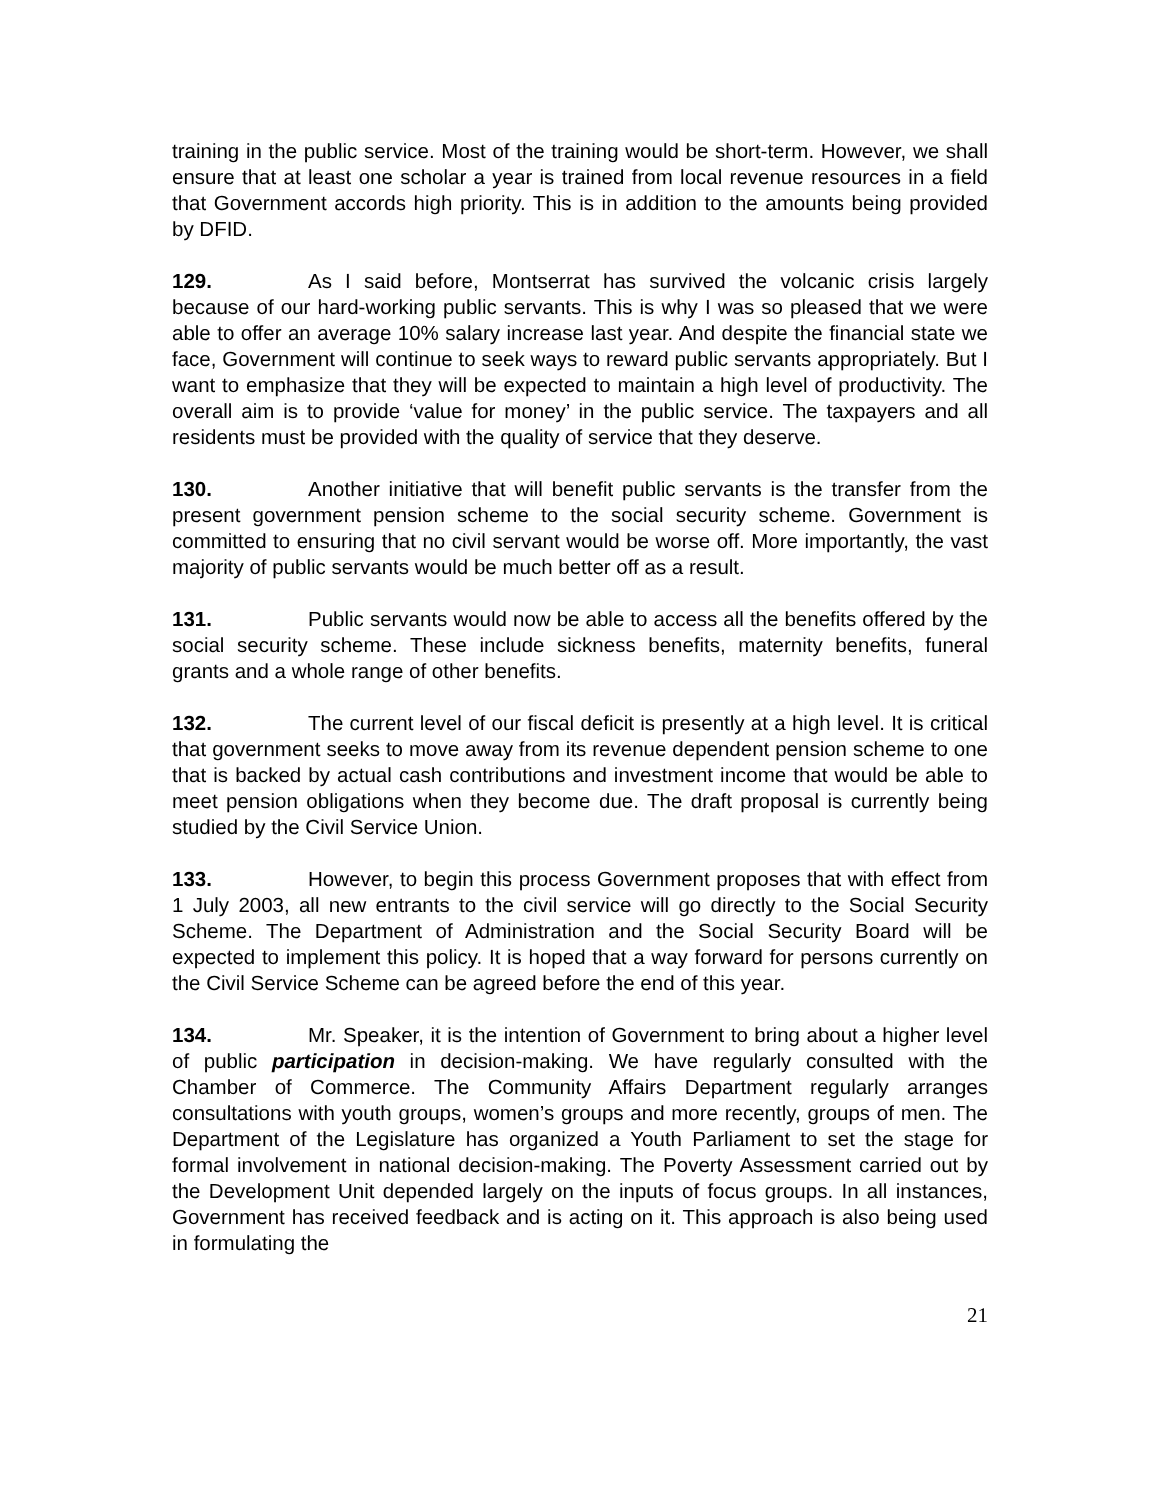training in the public service. Most of the training would be short-term. However, we shall ensure that at least one scholar a year is trained from local revenue resources in a field that Government accords high priority. This is in addition to the amounts being provided by DFID.
129. As I said before, Montserrat has survived the volcanic crisis largely because of our hard-working public servants. This is why I was so pleased that we were able to offer an average 10% salary increase last year. And despite the financial state we face, Government will continue to seek ways to reward public servants appropriately. But I want to emphasize that they will be expected to maintain a high level of productivity. The overall aim is to provide ‘value for money’ in the public service. The taxpayers and all residents must be provided with the quality of service that they deserve.
130. Another initiative that will benefit public servants is the transfer from the present government pension scheme to the social security scheme. Government is committed to ensuring that no civil servant would be worse off. More importantly, the vast majority of public servants would be much better off as a result.
131. Public servants would now be able to access all the benefits offered by the social security scheme. These include sickness benefits, maternity benefits, funeral grants and a whole range of other benefits.
132. The current level of our fiscal deficit is presently at a high level. It is critical that government seeks to move away from its revenue dependent pension scheme to one that is backed by actual cash contributions and investment income that would be able to meet pension obligations when they become due. The draft proposal is currently being studied by the Civil Service Union.
133. However, to begin this process Government proposes that with effect from 1 July 2003, all new entrants to the civil service will go directly to the Social Security Scheme. The Department of Administration and the Social Security Board will be expected to implement this policy. It is hoped that a way forward for persons currently on the Civil Service Scheme can be agreed before the end of this year.
134. Mr. Speaker, it is the intention of Government to bring about a higher level of public participation in decision-making. We have regularly consulted with the Chamber of Commerce. The Community Affairs Department regularly arranges consultations with youth groups, women’s groups and more recently, groups of men. The Department of the Legislature has organized a Youth Parliament to set the stage for formal involvement in national decision-making. The Poverty Assessment carried out by the Development Unit depended largely on the inputs of focus groups. In all instances, Government has received feedback and is acting on it. This approach is also being used in formulating the
21